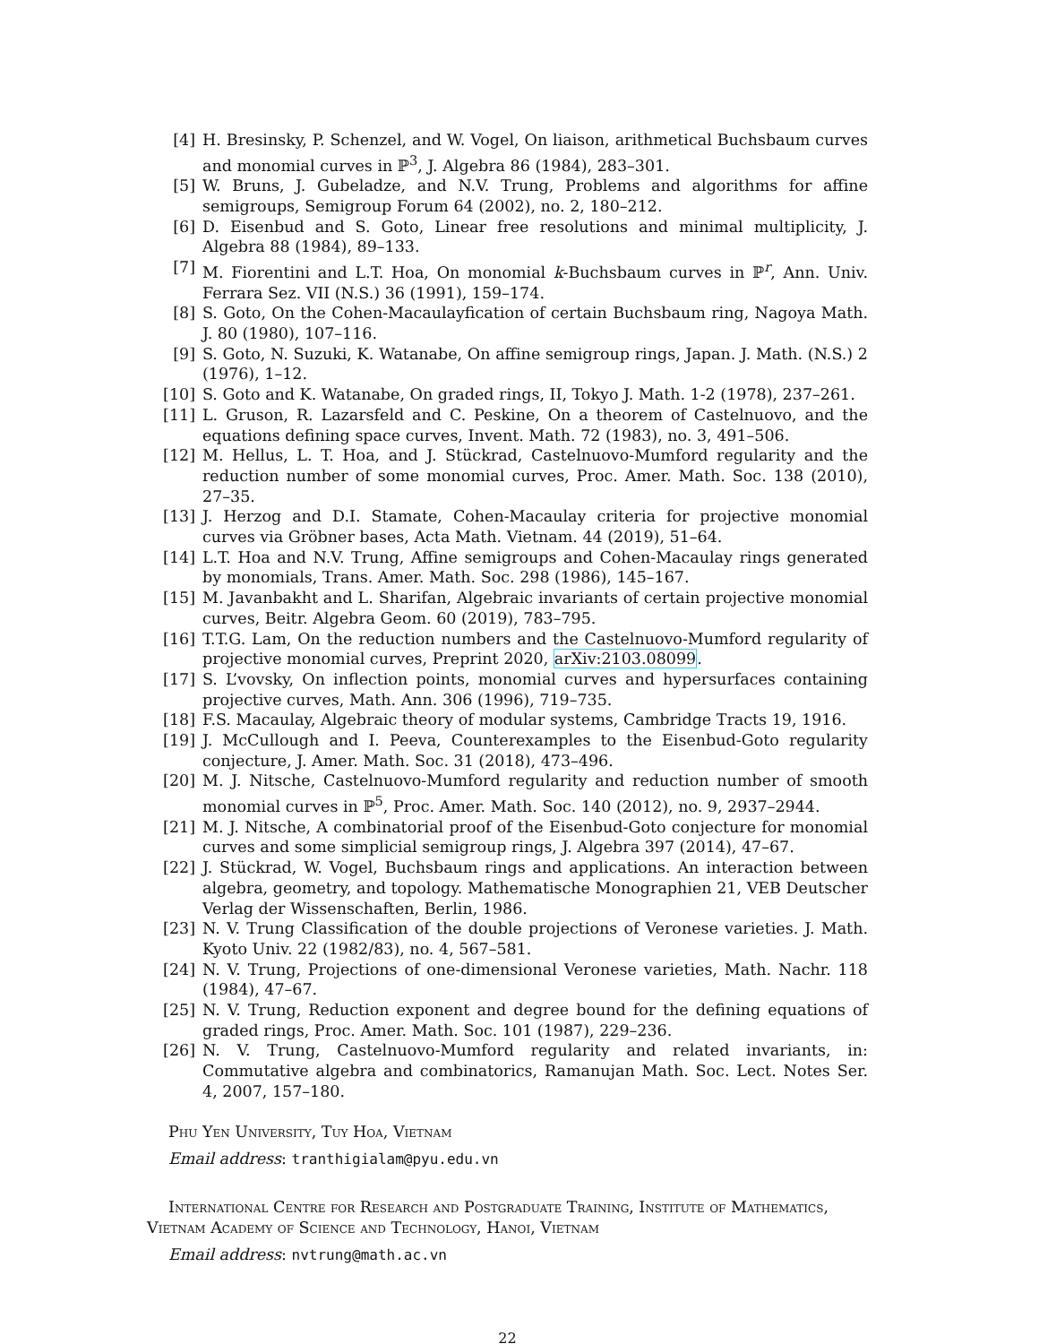[4] H. Bresinsky, P. Schenzel, and W. Vogel, On liaison, arithmetical Buchsbaum curves and monomial curves in ℙ<sup>3</sup>, J. Algebra 86 (1984), 283–301.
[5] W. Bruns, J. Gubeladze, and N.V. Trung, Problems and algorithms for affine semigroups, Semigroup Forum 64 (2002), no. 2, 180–212.
[6] D. Eisenbud and S. Goto, Linear free resolutions and minimal multiplicity, J. Algebra 88 (1984), 89–133.
[7] M. Fiorentini and L.T. Hoa, On monomial k-Buchsbaum curves in ℙ<sup>r</sup>, Ann. Univ. Ferrara Sez. VII (N.S.) 36 (1991), 159–174.
[8] S. Goto, On the Cohen-Macaulayfication of certain Buchsbaum ring, Nagoya Math. J. 80 (1980), 107–116.
[9] S. Goto, N. Suzuki, K. Watanabe, On affine semigroup rings, Japan. J. Math. (N.S.) 2 (1976), 1–12.
[10] S. Goto and K. Watanabe, On graded rings, II, Tokyo J. Math. 1-2 (1978), 237–261.
[11] L. Gruson, R. Lazarsfeld and C. Peskine, On a theorem of Castelnuovo, and the equations defining space curves, Invent. Math. 72 (1983), no. 3, 491–506.
[12] M. Hellus, L. T. Hoa, and J. Stückrad, Castelnuovo-Mumford regularity and the reduction number of some monomial curves, Proc. Amer. Math. Soc. 138 (2010), 27–35.
[13] J. Herzog and D.I. Stamate, Cohen-Macaulay criteria for projective monomial curves via Gröbner bases, Acta Math. Vietnam. 44 (2019), 51–64.
[14] L.T. Hoa and N.V. Trung, Affine semigroups and Cohen-Macaulay rings generated by monomials, Trans. Amer. Math. Soc. 298 (1986), 145–167.
[15] M. Javanbakht and L. Sharifan, Algebraic invariants of certain projective monomial curves, Beitr. Algebra Geom. 60 (2019), 783–795.
[16] T.T.G. Lam, On the reduction numbers and the Castelnuovo-Mumford regularity of projective monomial curves, Preprint 2020, arXiv:2103.08099.
[17] S. L’vovsky, On inflection points, monomial curves and hypersurfaces containing projective curves, Math. Ann. 306 (1996), 719–735.
[18] F.S. Macaulay, Algebraic theory of modular systems, Cambridge Tracts 19, 1916.
[19] J. McCullough and I. Peeva, Counterexamples to the Eisenbud-Goto regularity conjecture, J. Amer. Math. Soc. 31 (2018), 473–496.
[20] M. J. Nitsche, Castelnuovo-Mumford regularity and reduction number of smooth monomial curves in ℙ<sup>5</sup>, Proc. Amer. Math. Soc. 140 (2012), no. 9, 2937–2944.
[21] M. J. Nitsche, A combinatorial proof of the Eisenbud-Goto conjecture for monomial curves and some simplicial semigroup rings, J. Algebra 397 (2014), 47–67.
[22] J. Stückrad, W. Vogel, Buchsbaum rings and applications. An interaction between algebra, geometry, and topology. Mathematische Monographien 21, VEB Deutscher Verlag der Wissenschaften, Berlin, 1986.
[23] N. V. Trung Classification of the double projections of Veronese varieties. J. Math. Kyoto Univ. 22 (1982/83), no. 4, 567–581.
[24] N. V. Trung, Projections of one-dimensional Veronese varieties, Math. Nachr. 118 (1984), 47–67.
[25] N. V. Trung, Reduction exponent and degree bound for the defining equations of graded rings, Proc. Amer. Math. Soc. 101 (1987), 229–236.
[26] N. V. Trung, Castelnuovo-Mumford regularity and related invariants, in: Commutative algebra and combinatorics, Ramanujan Math. Soc. Lect. Notes Ser. 4, 2007, 157–180.
Phu Yen University, Tuy Hoa, Vietnam
Email address: tranthigialam@pyu.edu.vn
International Centre for Research and Postgraduate Training, Institute of Mathematics, Vietnam Academy of Science and Technology, Hanoi, Vietnam
Email address: nvtrung@math.ac.vn
22